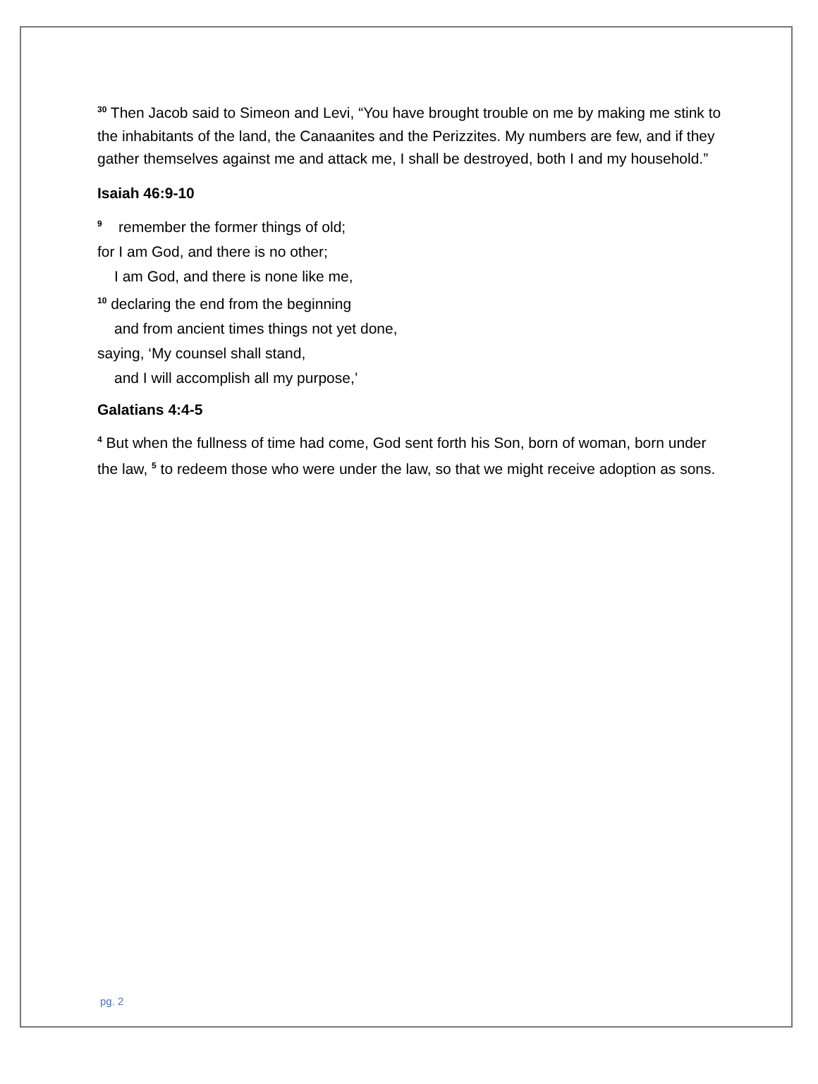<sup>30</sup> Then Jacob said to Simeon and Levi, “You have brought trouble on me by making me stink to the inhabitants of the land, the Canaanites and the Perizzites. My numbers are few, and if they gather themselves against me and attack me, I shall be destroyed, both I and my household.”
Isaiah 46:9-10
<sup>9</sup> remember the former things of old;
for I am God, and there is no other;
I am God, and there is none like me,
<sup>10</sup> declaring the end from the beginning
and from ancient times things not yet done,
saying, ‘My counsel shall stand,
and I will accomplish all my purpose,’
Galatians 4:4-5
<sup>4</sup> But when the fullness of time had come, God sent forth his Son, born of woman, born under the law, <sup>5</sup> to redeem those who were under the law, so that we might receive adoption as sons.
pg. 2